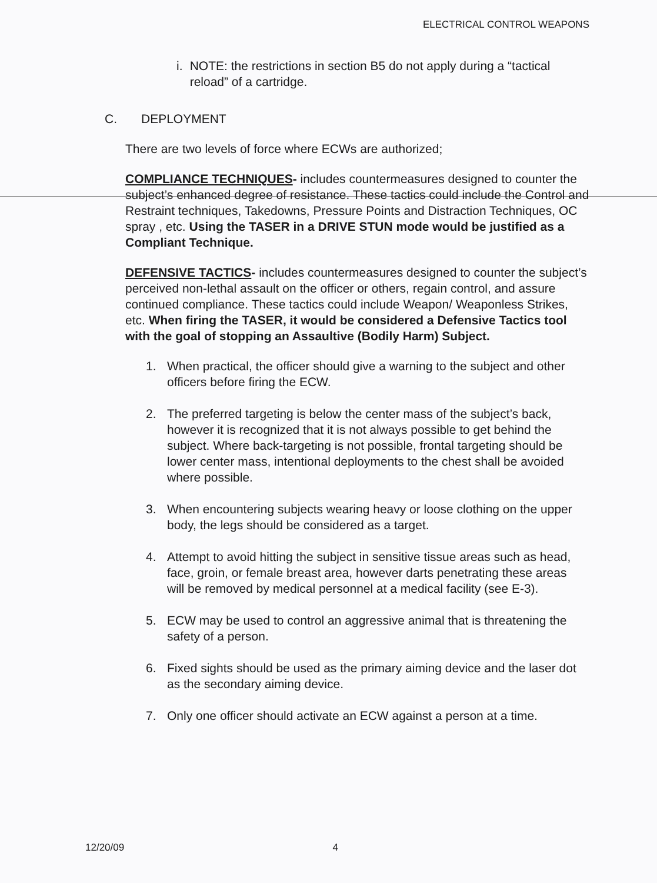ELECTRICAL CONTROL WEAPONS
i. NOTE: the restrictions in section B5 do not apply during a “tactical reload” of a cartridge.
C. DEPLOYMENT
There are two levels of force where ECWs are authorized;
COMPLIANCE TECHNIQUES- includes countermeasures designed to counter the subject’s enhanced degree of resistance. These tactics could include the Control and Restraint techniques, Takedowns, Pressure Points and Distraction Techniques, OC spray , etc. Using the TASER in a DRIVE STUN mode would be justified as a Compliant Technique.
DEFENSIVE TACTICS- includes countermeasures designed to counter the subject’s perceived non-lethal assault on the officer or others, regain control, and assure continued compliance. These tactics could include Weapon/ Weaponless Strikes, etc. When firing the TASER, it would be considered a Defensive Tactics tool with the goal of stopping an Assaultive (Bodily Harm) Subject.
1. When practical, the officer should give a warning to the subject and other officers before firing the ECW.
2. The preferred targeting is below the center mass of the subject’s back, however it is recognized that it is not always possible to get behind the subject. Where back-targeting is not possible, frontal targeting should be lower center mass, intentional deployments to the chest shall be avoided where possible.
3. When encountering subjects wearing heavy or loose clothing on the upper body, the legs should be considered as a target.
4. Attempt to avoid hitting the subject in sensitive tissue areas such as head, face, groin, or female breast area, however darts penetrating these areas will be removed by medical personnel at a medical facility (see E-3).
5. ECW may be used to control an aggressive animal that is threatening the safety of a person.
6. Fixed sights should be used as the primary aiming device and the laser dot as the secondary aiming device.
7. Only one officer should activate an ECW against a person at a time.
12/20/09 4